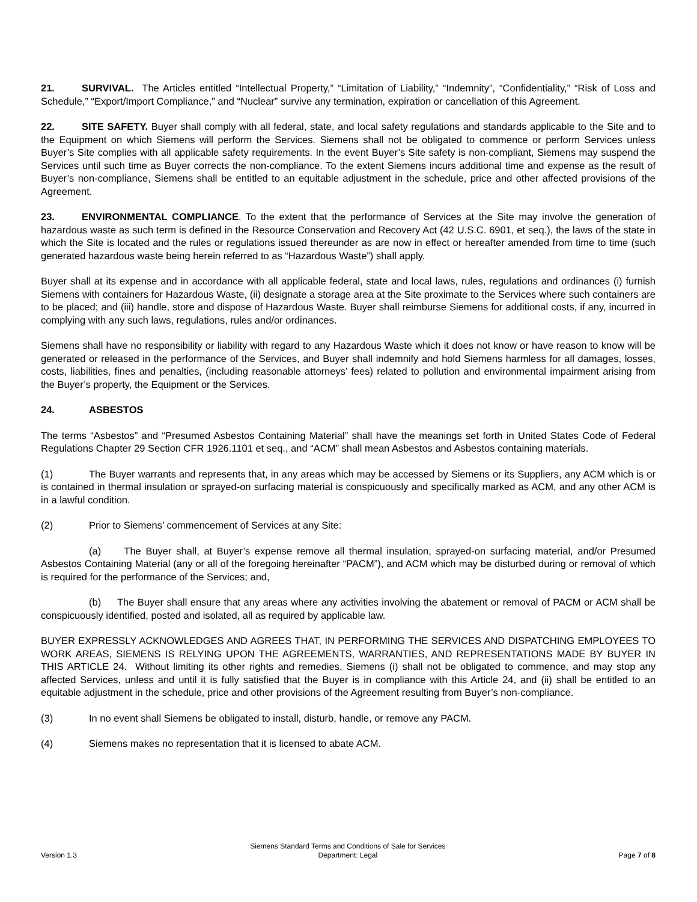21. SURVIVAL. The Articles entitled “Intellectual Property,” “Limitation of Liability,” “Indemnity”, “Confidentiality,” “Risk of Loss and Schedule,” “Export/Import Compliance,” and “Nuclear” survive any termination, expiration or cancellation of this Agreement.
22. SITE SAFETY. Buyer shall comply with all federal, state, and local safety regulations and standards applicable to the Site and to the Equipment on which Siemens will perform the Services. Siemens shall not be obligated to commence or perform Services unless Buyer’s Site complies with all applicable safety requirements. In the event Buyer’s Site safety is non-compliant, Siemens may suspend the Services until such time as Buyer corrects the non-compliance. To the extent Siemens incurs additional time and expense as the result of Buyer’s non-compliance, Siemens shall be entitled to an equitable adjustment in the schedule, price and other affected provisions of the Agreement.
23. ENVIRONMENTAL COMPLIANCE. To the extent that the performance of Services at the Site may involve the generation of hazardous waste as such term is defined in the Resource Conservation and Recovery Act (42 U.S.C. 6901, et seq.), the laws of the state in which the Site is located and the rules or regulations issued thereunder as are now in effect or hereafter amended from time to time (such generated hazardous waste being herein referred to as “Hazardous Waste”) shall apply.
Buyer shall at its expense and in accordance with all applicable federal, state and local laws, rules, regulations and ordinances (i) furnish Siemens with containers for Hazardous Waste, (ii) designate a storage area at the Site proximate to the Services where such containers are to be placed; and (iii) handle, store and dispose of Hazardous Waste. Buyer shall reimburse Siemens for additional costs, if any, incurred in complying with any such laws, regulations, rules and/or ordinances.
Siemens shall have no responsibility or liability with regard to any Hazardous Waste which it does not know or have reason to know will be generated or released in the performance of the Services, and Buyer shall indemnify and hold Siemens harmless for all damages, losses, costs, liabilities, fines and penalties, (including reasonable attorneys’ fees) related to pollution and environmental impairment arising from the Buyer’s property, the Equipment or the Services.
24. ASBESTOS
The terms “Asbestos” and “Presumed Asbestos Containing Material” shall have the meanings set forth in United States Code of Federal Regulations Chapter 29 Section CFR 1926.1101 et seq., and “ACM” shall mean Asbestos and Asbestos containing materials.
(1) The Buyer warrants and represents that, in any areas which may be accessed by Siemens or its Suppliers, any ACM which is or is contained in thermal insulation or sprayed-on surfacing material is conspicuously and specifically marked as ACM, and any other ACM is in a lawful condition.
(2) Prior to Siemens’ commencement of Services at any Site:
(a) The Buyer shall, at Buyer’s expense remove all thermal insulation, sprayed-on surfacing material, and/or Presumed Asbestos Containing Material (any or all of the foregoing hereinafter “PACM”), and ACM which may be disturbed during or removal of which is required for the performance of the Services; and,
(b) The Buyer shall ensure that any areas where any activities involving the abatement or removal of PACM or ACM shall be conspicuously identified, posted and isolated, all as required by applicable law.
BUYER EXPRESSLY ACKNOWLEDGES AND AGREES THAT, IN PERFORMING THE SERVICES AND DISPATCHING EMPLOYEES TO WORK AREAS, SIEMENS IS RELYING UPON THE AGREEMENTS, WARRANTIES, AND REPRESENTATIONS MADE BY BUYER IN THIS ARTICLE 24. Without limiting its other rights and remedies, Siemens (i) shall not be obligated to commence, and may stop any affected Services, unless and until it is fully satisfied that the Buyer is in compliance with this Article 24, and (ii) shall be entitled to an equitable adjustment in the schedule, price and other provisions of the Agreement resulting from Buyer’s non-compliance.
(3) In no event shall Siemens be obligated to install, disturb, handle, or remove any PACM.
(4) Siemens makes no representation that it is licensed to abate ACM.
Version 1.3
Siemens Standard Terms and Conditions of Sale for Services
Department: Legal
Page 7 of 8